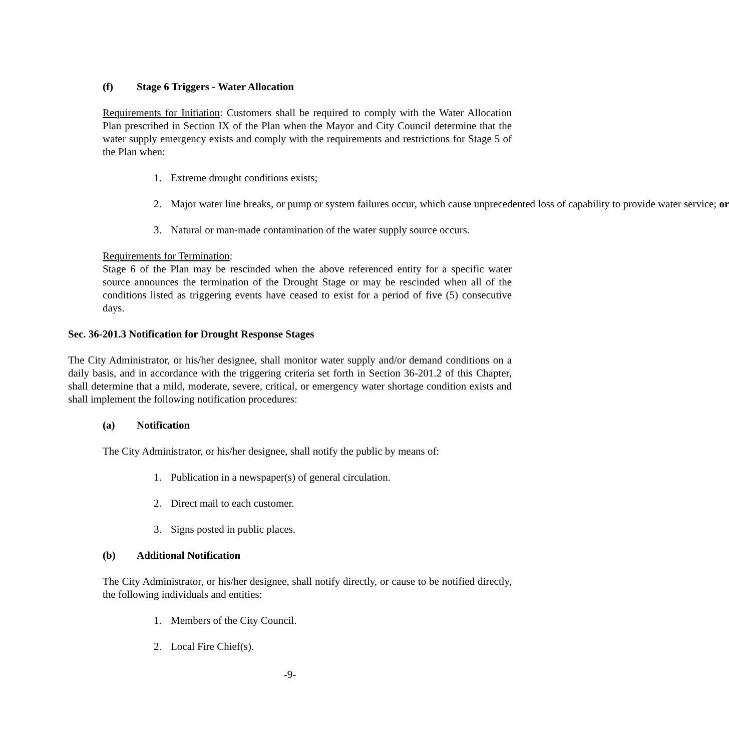(f) Stage 6 Triggers - Water Allocation
Requirements for Initiation: Customers shall be required to comply with the Water Allocation Plan prescribed in Section IX of the Plan when the Mayor and City Council determine that the water supply emergency exists and comply with the requirements and restrictions for Stage 5 of the Plan when:
1. Extreme drought conditions exists;
2. Major water line breaks, or pump or system failures occur, which cause unprecedented loss of capability to provide water service; or
3. Natural or man-made contamination of the water supply source occurs.
Requirements for Termination:
Stage 6 of the Plan may be rescinded when the above referenced entity for a specific water source announces the termination of the Drought Stage or may be rescinded when all of the conditions listed as triggering events have ceased to exist for a period of five (5) consecutive days.
Sec. 36-201.3 Notification for Drought Response Stages
The City Administrator, or his/her designee, shall monitor water supply and/or demand conditions on a daily basis, and in accordance with the triggering criteria set forth in Section 36-201.2 of this Chapter, shall determine that a mild, moderate, severe, critical, or emergency water shortage condition exists and shall implement the following notification procedures:
(a) Notification
The City Administrator, or his/her designee, shall notify the public by means of:
1. Publication in a newspaper(s) of general circulation.
2. Direct mail to each customer.
3. Signs posted in public places.
(b) Additional Notification
The City Administrator, or his/her designee, shall notify directly, or cause to be notified directly, the following individuals and entities:
1. Members of the City Council.
2. Local Fire Chief(s).
-9-